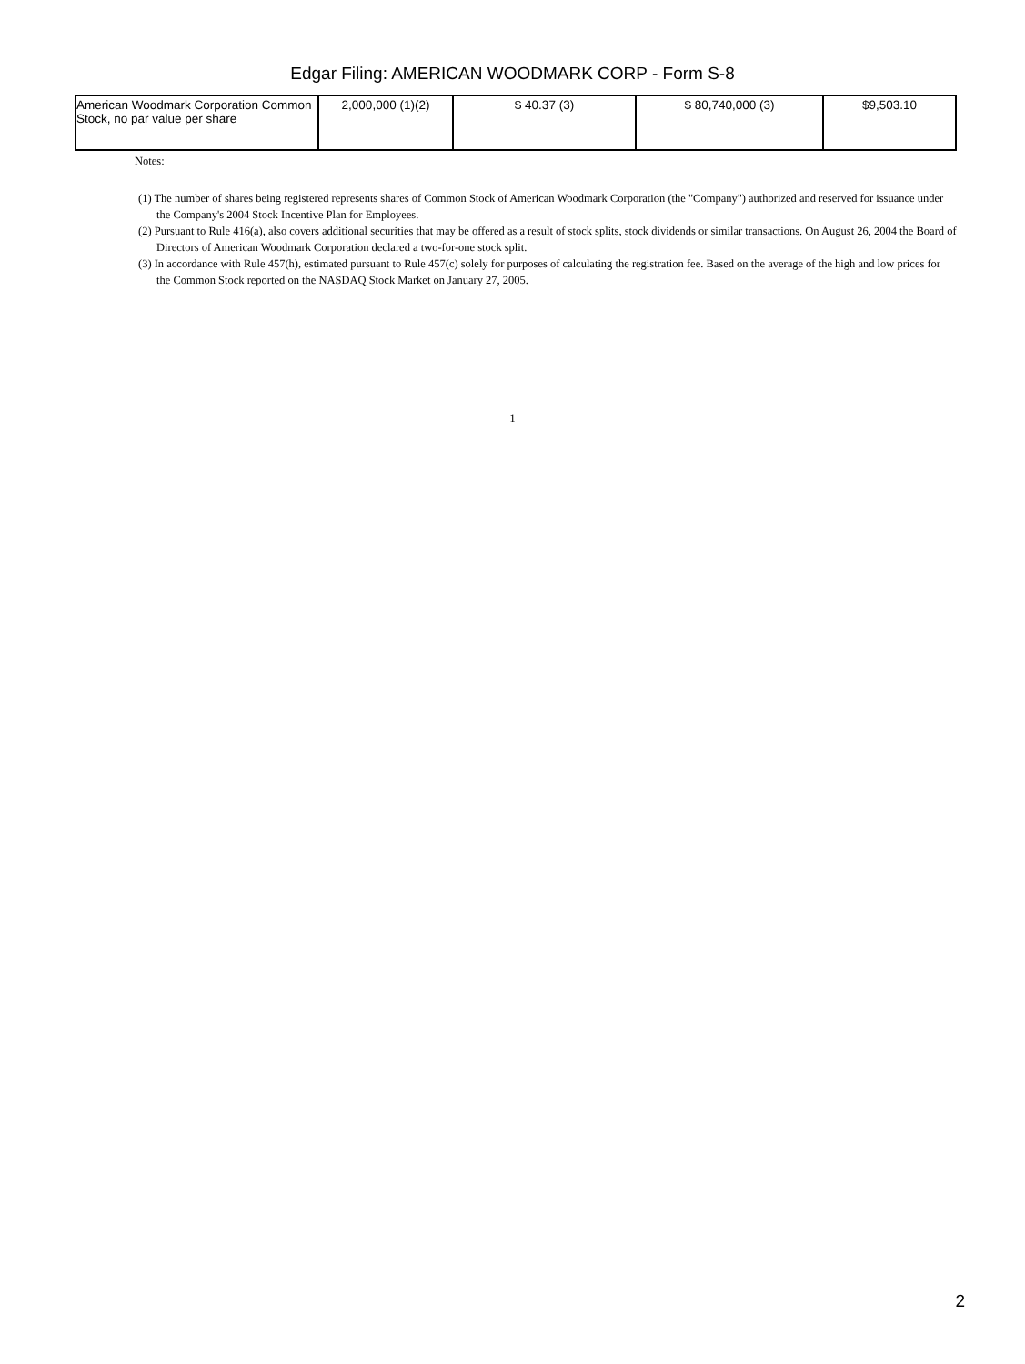Edgar Filing: AMERICAN WOODMARK CORP - Form S-8
| American Woodmark Corporation Common Stock, no par value per share | 2,000,000 (1)(2) | $ 40.37 (3) | $ 80,740,000 (3) | $9,503.10 |
Notes:
(1) The number of shares being registered represents shares of Common Stock of American Woodmark Corporation (the "Company") authorized and reserved for issuance under the Company's 2004 Stock Incentive Plan for Employees.
(2) Pursuant to Rule 416(a), also covers additional securities that may be offered as a result of stock splits, stock dividends or similar transactions. On August 26, 2004 the Board of Directors of American Woodmark Corporation declared a two-for-one stock split.
(3) In accordance with Rule 457(h), estimated pursuant to Rule 457(c) solely for purposes of calculating the registration fee. Based on the average of the high and low prices for the Common Stock reported on the NASDAQ Stock Market on January 27, 2005.
1
2